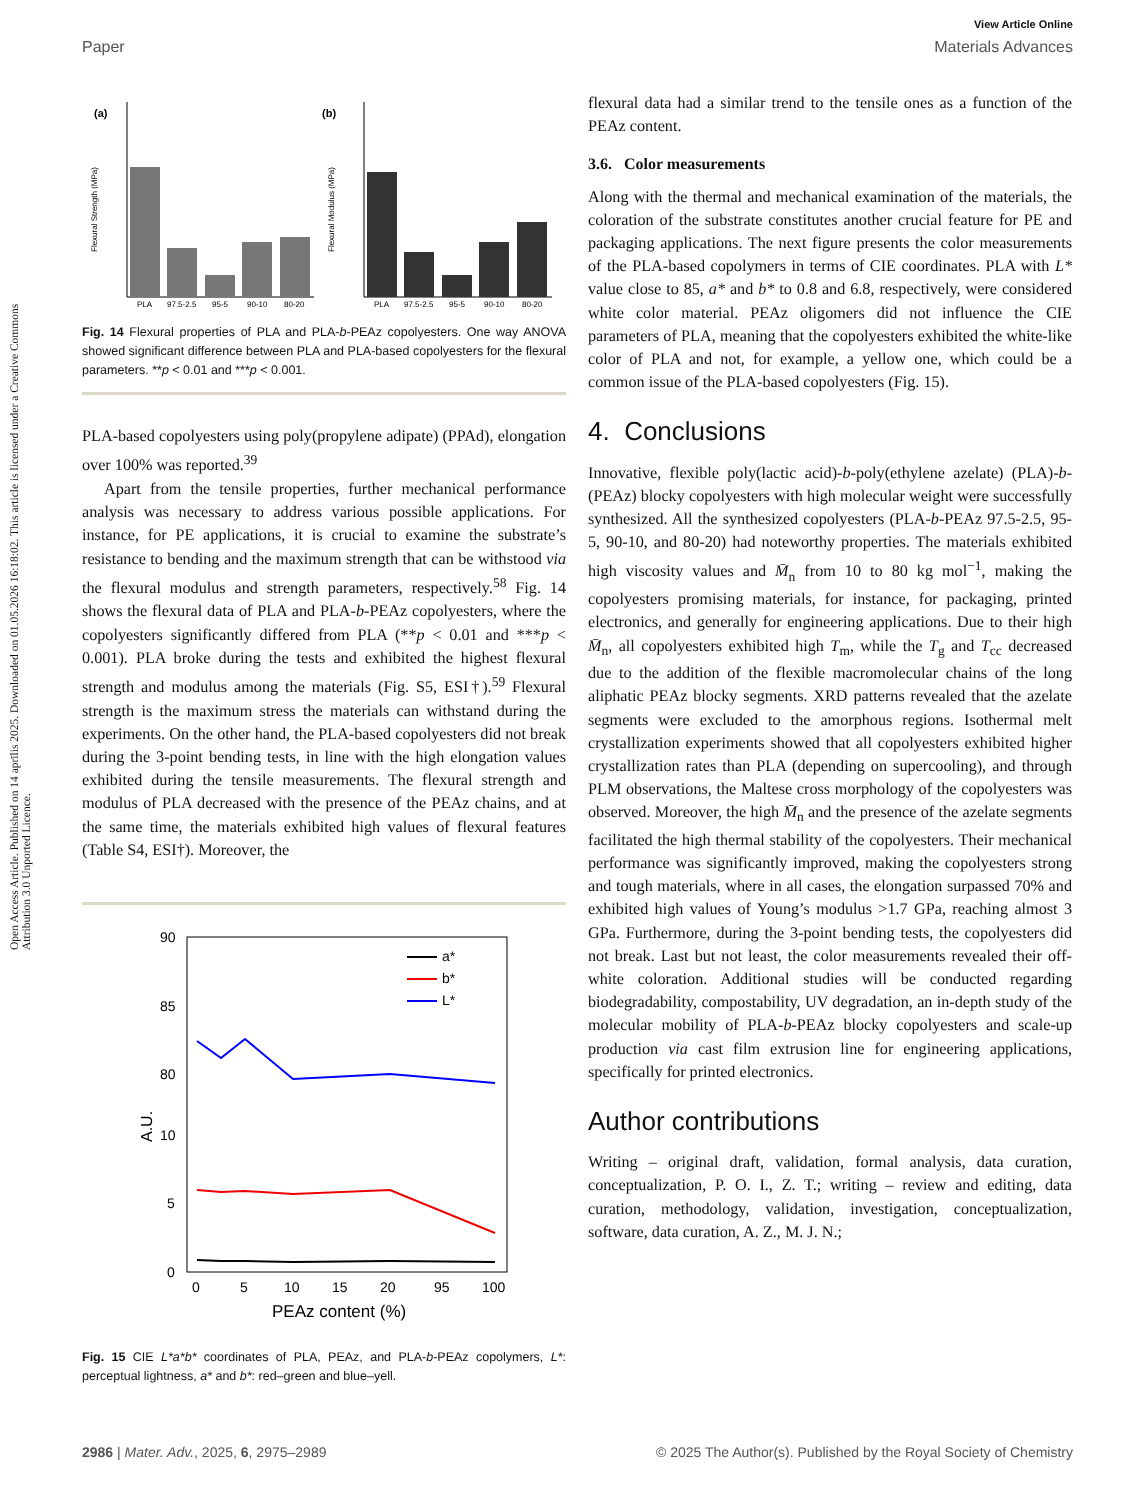View Article Online
Paper Materials Advances
Open Access Article. Published on 14 aprīlis 2025. Downloaded on 01.05.2026 16:18:02. This article is licensed under a Creative Commons Attribution 3.0 Unported Licence.
(a)
PLA
97.5-2.5
95-5
90-10
80-20
Flexural Strength (MPa)
(b)
PLA
97.5-2.5
95-5
90-10
80-20
Flexural Modulus (MPa)
Fig. 14 Flexural properties of PLA and PLA-b-PEAz copolyesters. One way ANOVA showed significant difference between PLA and PLA-based copolyesters for the flexural parameters. **p < 0.01 and ***p < 0.001.
PLA-based copolyesters using poly(propylene adipate) (PPAd), elongation over 100% was reported.<sup>39</sup>
Apart from the tensile properties, further mechanical performance analysis was necessary to address various possible applications. For instance, for PE applications, it is crucial to examine the substrate’s resistance to bending and the maximum strength that can be withstood via the flexural modulus and strength parameters, respectively.<sup>58</sup> Fig. 14 shows the flexural data of PLA and PLA-b-PEAz copolyesters, where the copolyesters significantly differed from PLA (**p < 0.01 and ***p < 0.001). PLA broke during the tests and exhibited the highest flexural strength and modulus among the materials (Fig. S5, ESI†).<sup>59</sup> Flexural strength is the maximum stress the materials can withstand during the experiments. On the other hand, the PLA-based copolyesters did not break during the 3-point bending tests, in line with the high elongation values exhibited during the tensile measurements. The flexural strength and modulus of PLA decreased with the presence of the PEAz chains, and at the same time, the materials exhibited high values of flexural features (Table S4, ESI†). Moreover, the
90
85
80
10
5
0
A.U.
a*
b*
L*
0
5
10
15
20
95
100
PEAz content (%)
Fig. 15 CIE L*a*b* coordinates of PLA, PEAz, and PLA-b-PEAz copolymers, L*: perceptual lightness, a* and b*: red–green and blue–yell.
flexural data had a similar trend to the tensile ones as a function of the PEAz content.
3.6. Color measurements
Along with the thermal and mechanical examination of the materials, the coloration of the substrate constitutes another crucial feature for PE and packaging applications. The next figure presents the color measurements of the PLA-based copolymers in terms of CIE coordinates. PLA with L* value close to 85, a* and b* to 0.8 and 6.8, respectively, were considered white color material. PEAz oligomers did not influence the CIE parameters of PLA, meaning that the copolyesters exhibited the white-like color of PLA and not, for example, a yellow one, which could be a common issue of the PLA-based copolyesters (Fig. 15).
4. Conclusions
Innovative, flexible poly(lactic acid)-b-poly(ethylene azelate) (PLA)-b-(PEAz) blocky copolyesters with high molecular weight were successfully synthesized. All the synthesized copolyesters (PLA-b-PEAz 97.5-2.5, 95-5, 90-10, and 80-20) had noteworthy properties. The materials exhibited high viscosity values and M̄<sub>n</sub> from 10 to 80 kg mol<sup>−1</sup>, making the copolyesters promising materials, for instance, for packaging, printed electronics, and generally for engineering applications. Due to their high M̄<sub>n</sub>, all copolyesters exhibited high T<sub>m</sub>, while the T<sub>g</sub> and T<sub>cc</sub> decreased due to the addition of the flexible macromolecular chains of the long aliphatic PEAz blocky segments. XRD patterns revealed that the azelate segments were excluded to the amorphous regions. Isothermal melt crystallization experiments showed that all copolyesters exhibited higher crystallization rates than PLA (depending on supercooling), and through PLM observations, the Maltese cross morphology of the copolyesters was observed. Moreover, the high M̄<sub>n</sub> and the presence of the azelate segments facilitated the high thermal stability of the copolyesters. Their mechanical performance was significantly improved, making the copolyesters strong and tough materials, where in all cases, the elongation surpassed 70% and exhibited high values of Young’s modulus >1.7 GPa, reaching almost 3 GPa. Furthermore, during the 3-point bending tests, the copolyesters did not break. Last but not least, the color measurements revealed their off-white coloration. Additional studies will be conducted regarding biodegradability, compostability, UV degradation, an in-depth study of the molecular mobility of PLA-b-PEAz blocky copolyesters and scale-up production via cast film extrusion line for engineering applications, specifically for printed electronics.
Author contributions
Writing – original draft, validation, formal analysis, data curation, conceptualization, P. O. I., Z. T.; writing – review and editing, data curation, methodology, validation, investigation, conceptualization, software, data curation, A. Z., M. J. N.;
2986 | Mater. Adv., 2025, 6, 2975–2989 © 2025 The Author(s). Published by the Royal Society of Chemistry